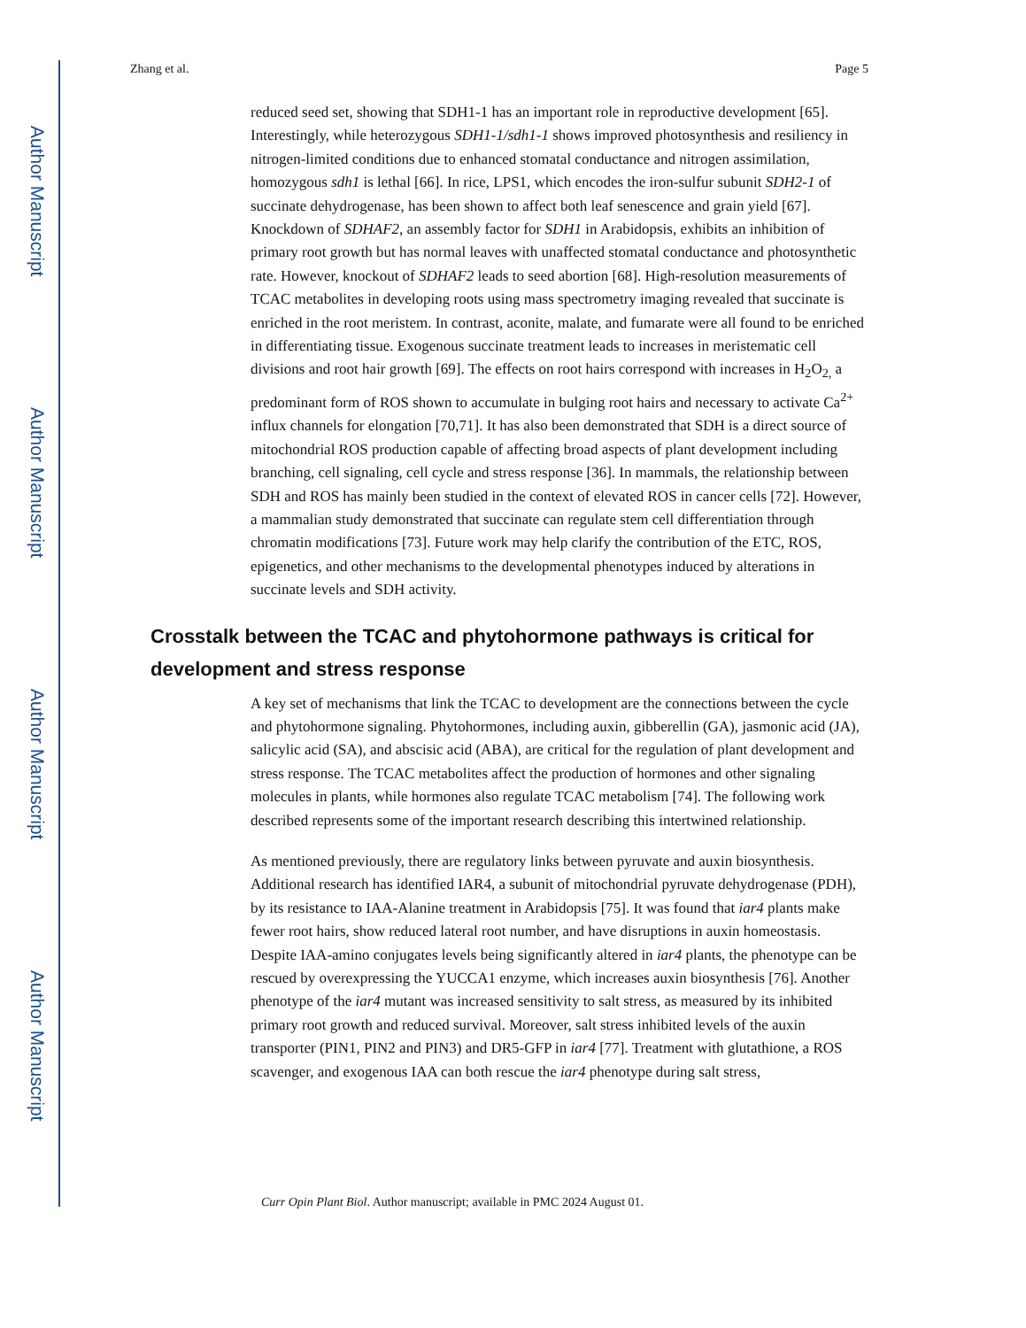Author Manuscript
Author Manuscript
Author Manuscript
Author Manuscript
Zhang et al. Page 5
reduced seed set, showing that SDH1-1 has an important role in reproductive development [65]. Interestingly, while heterozygous SDH1-1/sdh1-1 shows improved photosynthesis and resiliency in nitrogen-limited conditions due to enhanced stomatal conductance and nitrogen assimilation, homozygous sdh1 is lethal [66]. In rice, LPS1, which encodes the iron-sulfur subunit SDH2-1 of succinate dehydrogenase, has been shown to affect both leaf senescence and grain yield [67]. Knockdown of SDHAF2, an assembly factor for SDH1 in Arabidopsis, exhibits an inhibition of primary root growth but has normal leaves with unaffected stomatal conductance and photosynthetic rate. However, knockout of SDHAF2 leads to seed abortion [68]. High-resolution measurements of TCAC metabolites in developing roots using mass spectrometry imaging revealed that succinate is enriched in the root meristem. In contrast, aconite, malate, and fumarate were all found to be enriched in differentiating tissue. Exogenous succinate treatment leads to increases in meristematic cell divisions and root hair growth [69]. The effects on root hairs correspond with increases in H<sub>2</sub>O<sub>2,</sub> a predominant form of ROS shown to accumulate in bulging root hairs and necessary to activate Ca<sup>2+</sup> influx channels for elongation [70,71]. It has also been demonstrated that SDH is a direct source of mitochondrial ROS production capable of affecting broad aspects of plant development including branching, cell signaling, cell cycle and stress response [36]. In mammals, the relationship between SDH and ROS has mainly been studied in the context of elevated ROS in cancer cells [72]. However, a mammalian study demonstrated that succinate can regulate stem cell differentiation through chromatin modifications [73]. Future work may help clarify the contribution of the ETC, ROS, epigenetics, and other mechanisms to the developmental phenotypes induced by alterations in succinate levels and SDH activity.
Crosstalk between the TCAC and phytohormone pathways is critical for development and stress response
A key set of mechanisms that link the TCAC to development are the connections between the cycle and phytohormone signaling. Phytohormones, including auxin, gibberellin (GA), jasmonic acid (JA), salicylic acid (SA), and abscisic acid (ABA), are critical for the regulation of plant development and stress response. The TCAC metabolites affect the production of hormones and other signaling molecules in plants, while hormones also regulate TCAC metabolism [74]. The following work described represents some of the important research describing this intertwined relationship.
As mentioned previously, there are regulatory links between pyruvate and auxin biosynthesis. Additional research has identified IAR4, a subunit of mitochondrial pyruvate dehydrogenase (PDH), by its resistance to IAA-Alanine treatment in Arabidopsis [75]. It was found that iar4 plants make fewer root hairs, show reduced lateral root number, and have disruptions in auxin homeostasis. Despite IAA-amino conjugates levels being significantly altered in iar4 plants, the phenotype can be rescued by overexpressing the YUCCA1 enzyme, which increases auxin biosynthesis [76]. Another phenotype of the iar4 mutant was increased sensitivity to salt stress, as measured by its inhibited primary root growth and reduced survival. Moreover, salt stress inhibited levels of the auxin transporter (PIN1, PIN2 and PIN3) and DR5-GFP in iar4 [77]. Treatment with glutathione, a ROS scavenger, and exogenous IAA can both rescue the iar4 phenotype during salt stress,
Curr Opin Plant Biol. Author manuscript; available in PMC 2024 August 01.